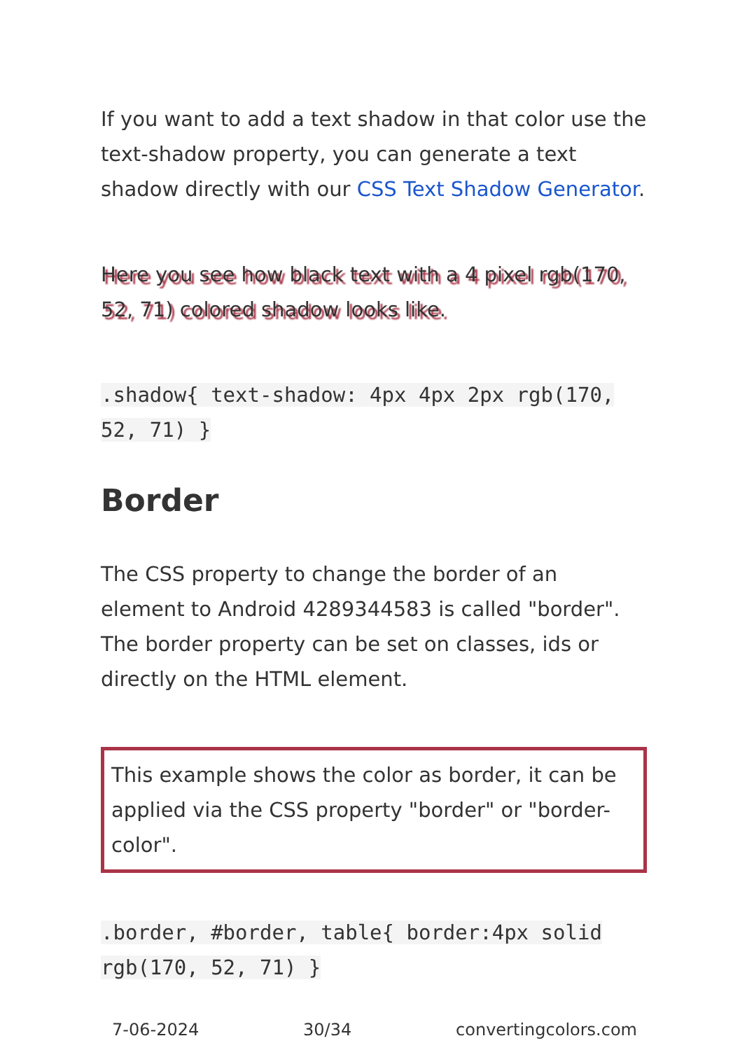If you want to add a text shadow in that color use the text-shadow property, you can generate a text shadow directly with our CSS Text Shadow Generator.
Here you see how black text with a 4 pixel rgb(170, 52, 71) colored shadow looks like.
.shadow{ text-shadow: 4px 4px 2px rgb(170, 52, 71) }
Border
The CSS property to change the border of an element to Android 4289344583 is called "border". The border property can be set on classes, ids or directly on the HTML element.
This example shows the color as border, it can be applied via the CSS property "border" or "border-color".
.border, #border, table{ border:4px solid rgb(170, 52, 71) }
7-06-2024 30/34 convertingcolors.com